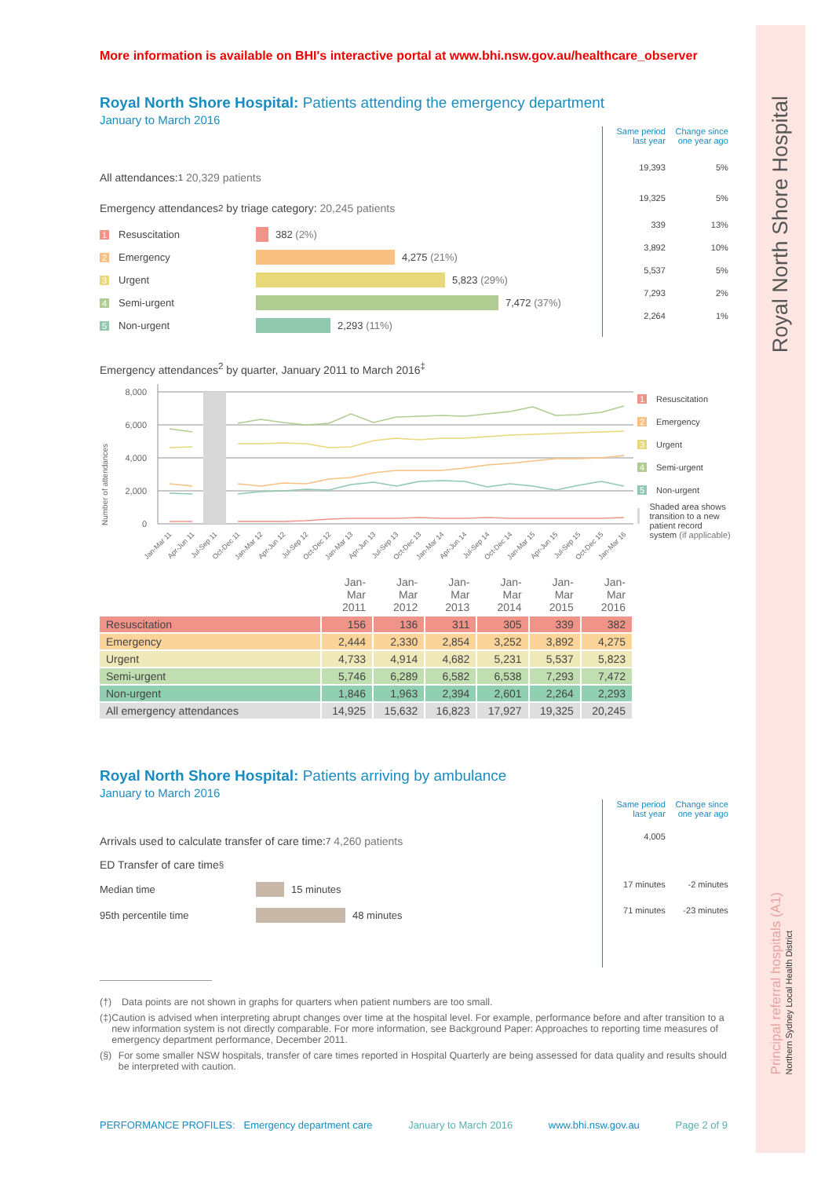More information is available on BHI's interactive portal at www.bhi.nsw.gov.au/healthcare_observer
Royal North Shore Hospital: Patients attending the emergency department
January to March 2016
All attendances:<sup>1</sup> 20,329 patients
Emergency attendances<sup>2</sup> by triage category: 20,245 patients
1 Resuscitation
382 (2%)
2 Emergency
4,275 (21%)
3 Urgent
5,823 (29%)
4 Semi-urgent
7,472 (37%)
5 Non-urgent
2,293 (11%)
Same period last year Change since one year ago
19,393 5%
19,325 5%
339 13%
3,892 10%
5,537 5%
7,293 2%
2,264 1%
Emergency attendances<sup>2</sup> by quarter, January 2011 to March 2016<sup>‡</sup>
Number of attendances
8,000
6,000
4,000
2,000
0
Jan-Mar 11
Apr-Jun 11
Jul-Sep 11
Oct-Dec 11
Jan-Mar 12
Apr-Jun 12
Jul-Sep 12
Oct-Dec 12
Jan-Mar 13
Apr-Jun 13
Jul-Sep 13
Oct-Dec 13
Jan-Mar 14
Apr-Jun 14
Jul-Sep 14
Oct-Dec 14
Jan-Mar 15
Apr-Jun 15
Jul-Sep 15
Oct-Dec 15
Jan-Mar 16
1 Resuscitation
2 Emergency
3 Urgent
4 Semi-urgent
5 Non-urgent
Shaded area shows transition to a new patient record system (if applicable)
| | Jan-Mar 2011 | Jan-Mar 2012 | Jan-Mar 2013 | Jan-Mar 2014 | Jan-Mar 2015 | Jan-Mar 2016 |
| --- | --- | --- | --- | --- | --- | --- |
| Resuscitation | 156 | 136 | 311 | 305 | 339 | 382 |
| Emergency | 2,444 | 2,330 | 2,854 | 3,252 | 3,892 | 4,275 |
| Urgent | 4,733 | 4,914 | 4,682 | 5,231 | 5,537 | 5,823 |
| Semi-urgent | 5,746 | 6,289 | 6,582 | 6,538 | 7,293 | 7,472 |
| Non-urgent | 1,846 | 1,963 | 2,394 | 2,601 | 2,264 | 2,293 |
| All emergency attendances | 14,925 | 15,632 | 16,823 | 17,927 | 19,325 | 20,245 |
Royal North Shore Hospital: Patients arriving by ambulance
January to March 2016
Arrivals used to calculate transfer of care time:<sup>7</sup> 4,260 patients
ED Transfer of care time<sup>§</sup>
Median time
15 minutes
95th percentile time
48 minutes
Same period last year Change since one year ago
4,005
17 minutes -2 minutes
71 minutes -23 minutes
(†) Data points are not shown in graphs for quarters when patient numbers are too small.
(‡) Caution is advised when interpreting abrupt changes over time at the hospital level. For example, performance before and after transition to a new information system is not directly comparable. For more information, see Background Paper: Approaches to reporting time measures of emergency department performance, December 2011.
(§) For some smaller NSW hospitals, transfer of care times reported in Hospital Quarterly are being assessed for data quality and results should be interpreted with caution.
PERFORMANCE PROFILES: Emergency department care January to March 2016 www.bhi.nsw.gov.au Page 2 of 9
Royal North Shore Hospital
Principal referral hospitals (A1)
Northern Sydney Local Health District